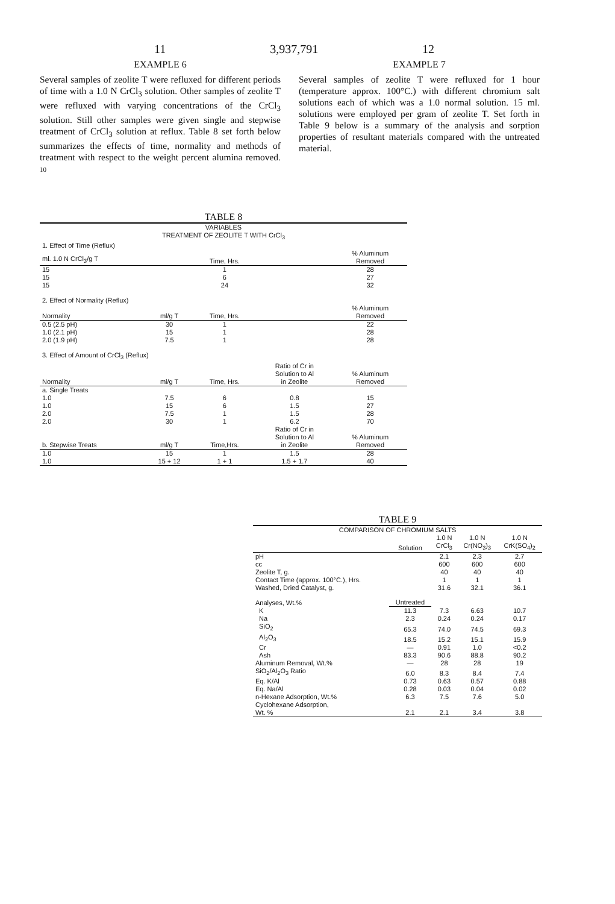11 3,937,791 12
EXAMPLE 6
Several samples of zeolite T were refluxed for different periods of time with a 1.0 N CrCl<sub>3</sub> solution. Other samples of zeolite T were refluxed with varying concentrations of the CrCl<sub>3</sub> solution. Still other samples were given single and stepwise treatment of CrCl<sub>3</sub> solution at reflux. Table 8 set forth below summarizes the effects of time, normality and methods of treatment with respect to the weight percent alumina removed. 10
EXAMPLE 7
Several samples of zeolite T were refluxed for 1 hour (temperature approx. 100°C.) with different chromium salt solutions each of which was a 1.0 normal solution. 15 ml. solutions were employed per gram of zeolite T. Set forth in Table 9 below is a summary of the analysis and sorption properties of resultant materials compared with the untreated material.
TABLE 8
| VARIABLES TREATMENT OF ZEOLITE T WITH CrCl<sub>3</sub> | | | | |
| 1. Effect of Time (Reflux) | | | | |
| ml. 1.0 N CrCl<sub>3</sub>/g T | | Time, Hrs. | | % Aluminum Removed |
| 15 | | 1 | | 28 |
| 15 | | 6 | | 27 |
| 15 | | 24 | | 32 |
| 2. Effect of Normality (Reflux) | | | | |
| Normality | ml/g T | Time, Hrs. | | % Aluminum Removed |
| 0.5 (2.5 pH) | 30 | 1 | | 22 |
| 1.0 (2.1 pH) | 15 | 1 | | 28 |
| 2.0 (1.9 pH) | 7.5 | 1 | | 28 |
| 3. Effect of Amount of CrCl<sub>3</sub> (Reflux) | | | | |
| Normality | ml/g T | Time, Hrs. | Ratio of Cr in Solution to Al in Zeolite | % Aluminum Removed |
| a. Single Treats | | | | |
| 1.0 | 7.5 | 6 | 0.8 | 15 |
| 1.0 | 15 | 6 | 1.5 | 27 |
| 2.0 | 7.5 | 1 | 1.5 | 28 |
| 2.0 | 30 | 1 | 6.2 | 70 |
| b. Stepwise Treats | ml/g T | Time,Hrs. | Ratio of Cr in Solution to Al in Zeolite | % Aluminum Removed |
| 1.0 | 15 | 1 | 1.5 | 28 |
| 1.0 | 15 + 12 | 1 + 1 | 1.5 + 1.7 | 40 |
TABLE 9
| COMPARISON OF CHROMIUM SALTS | | | | |
| | Solution | 1.0 N CrCl<sub>3</sub> | 1.0 N Cr(NO<sub>3</sub>)<sub>3</sub> | 1.0 N CrK(SO<sub>4</sub>)<sub>2</sub> |
| pH | | 2.1 | 2.3 | 2.7 |
| cc | | 600 | 600 | 600 |
| Zeolite T, g. | | 40 | 40 | 40 |
| Contact Time (approx. 100°C.), Hrs. | | 1 | 1 | 1 |
| Washed, Dried Catalyst, g. | | 31.6 | 32.1 | 36.1 |
| Analyses, Wt.% | Untreated | | | |
| K | 11.3 | 7.3 | 6.63 | 10.7 |
| Na | 2.3 | 0.24 | 0.24 | 0.17 |
| SiO<sub>2</sub> | 65.3 | 74.0 | 74.5 | 69.3 |
| Al<sub>2</sub>O<sub>3</sub> | 18.5 | 15.2 | 15.1 | 15.9 |
| Cr | — | 0.91 | 1.0 | <0.2 |
| Ash | 83.3 | 90.6 | 88.8 | 90.2 |
| Aluminum Removal, Wt.% | — | 28 | 28 | 19 |
| SiO<sub>2</sub>/Al<sub>2</sub>O<sub>3</sub> Ratio | 6.0 | 8.3 | 8.4 | 7.4 |
| Eq. K/Al | 0.73 | 0.63 | 0.57 | 0.88 |
| Eq. Na/Al | 0.28 | 0.03 | 0.04 | 0.02 |
| n-Hexane Adsorption, Wt.% | 6.3 | 7.5 | 7.6 | 5.0 |
| Cyclohexane Adsorption, Wt. % | 2.1 | 2.1 | 3.4 | 3.8 |